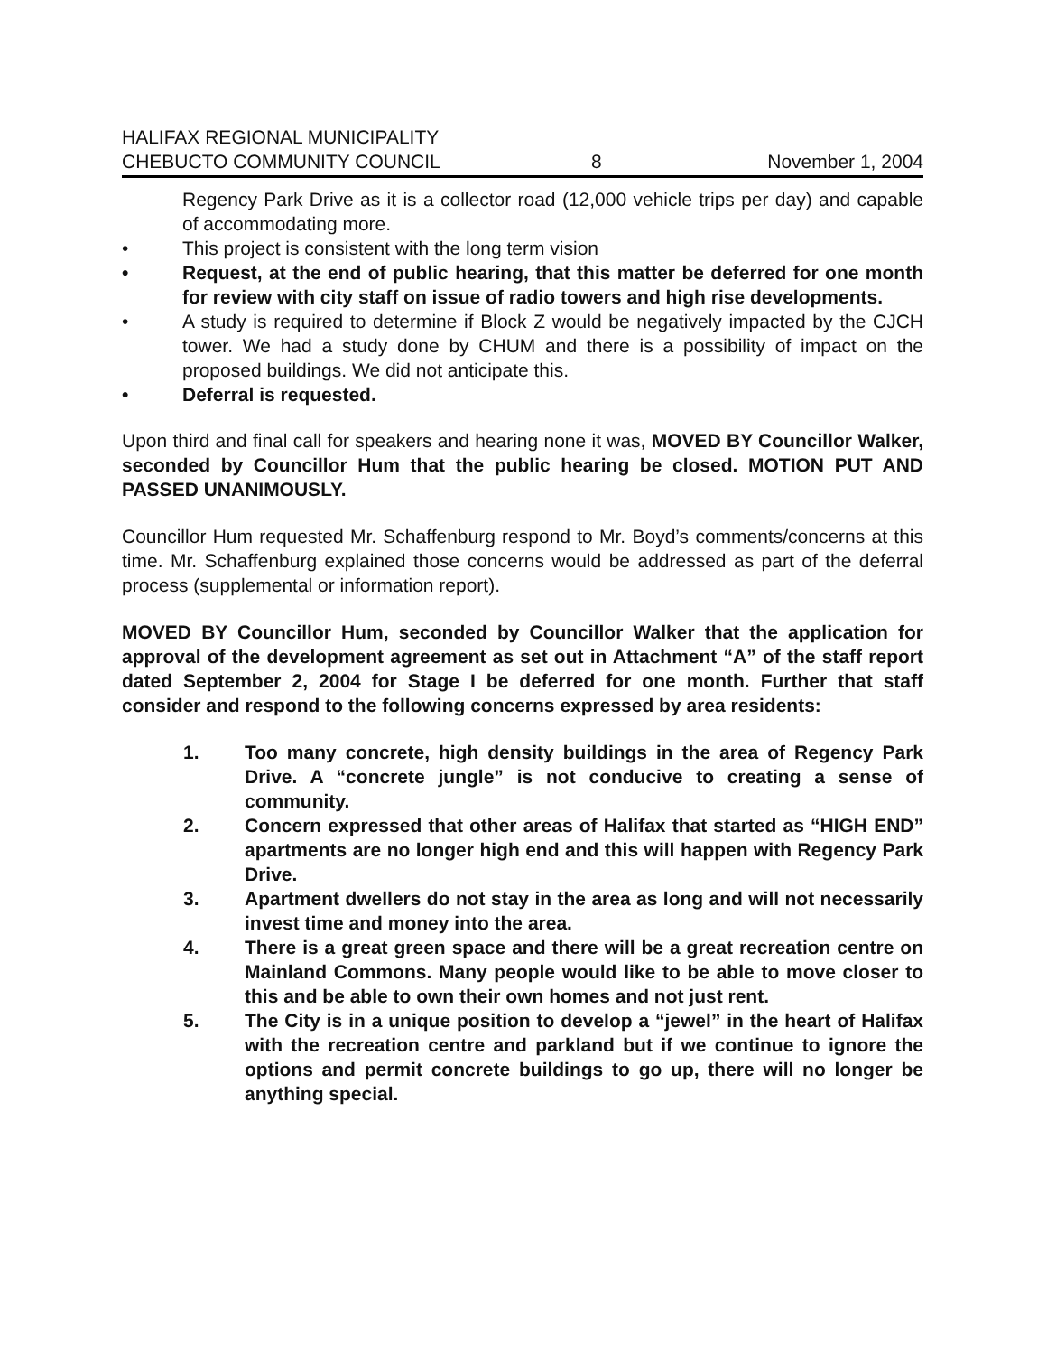HALIFAX REGIONAL MUNICIPALITY
CHEBUCTO COMMUNITY COUNCIL
8
November 1, 2004
Regency Park Drive as it is a collector road (12,000 vehicle trips per day) and capable of accommodating more.
• This project is consistent with the long term vision
• Request, at the end of public hearing, that this matter be deferred for one month for review with city staff on issue of radio towers and high rise developments.
• A study is required to determine if Block Z would be negatively impacted by the CJCH tower. We had a study done by CHUM and there is a possibility of impact on the proposed buildings. We did not anticipate this.
• Deferral is requested.
Upon third and final call for speakers and hearing none it was, MOVED BY Councillor Walker, seconded by Councillor Hum that the public hearing be closed. MOTION PUT AND PASSED UNANIMOUSLY.
Councillor Hum requested Mr. Schaffenburg respond to Mr. Boyd’s comments/concerns at this time. Mr. Schaffenburg explained those concerns would be addressed as part of the deferral process (supplemental or information report).
MOVED BY Councillor Hum, seconded by Councillor Walker that the application for approval of the development agreement as set out in Attachment “A” of the staff report dated September 2, 2004 for Stage I be deferred for one month. Further that staff consider and respond to the following concerns expressed by area residents:
1. Too many concrete, high density buildings in the area of Regency Park Drive. A “concrete jungle” is not conducive to creating a sense of community.
2. Concern expressed that other areas of Halifax that started as “HIGH END” apartments are no longer high end and this will happen with Regency Park Drive.
3. Apartment dwellers do not stay in the area as long and will not necessarily invest time and money into the area.
4. There is a great green space and there will be a great recreation centre on Mainland Commons. Many people would like to be able to move closer to this and be able to own their own homes and not just rent.
5. The City is in a unique position to develop a “jewel” in the heart of Halifax with the recreation centre and parkland but if we continue to ignore the options and permit concrete buildings to go up, there will no longer be anything special.